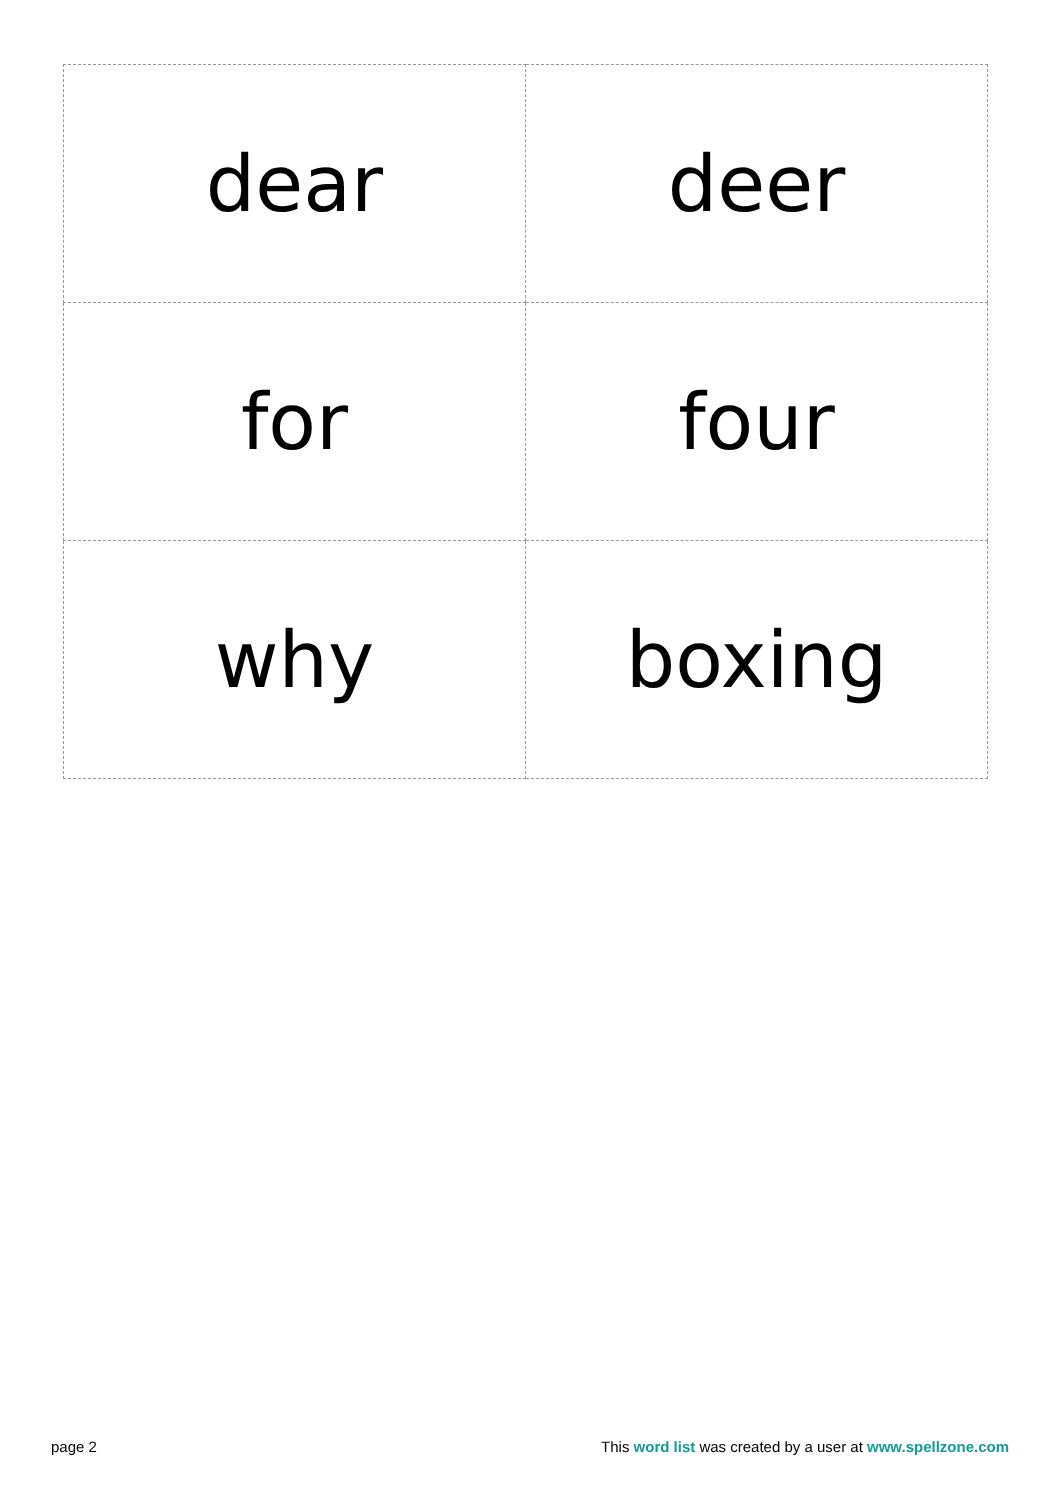| dear | deer |
| for | four |
| why | boxing |
page 2 This word list was created by a user at www.spellzone.com